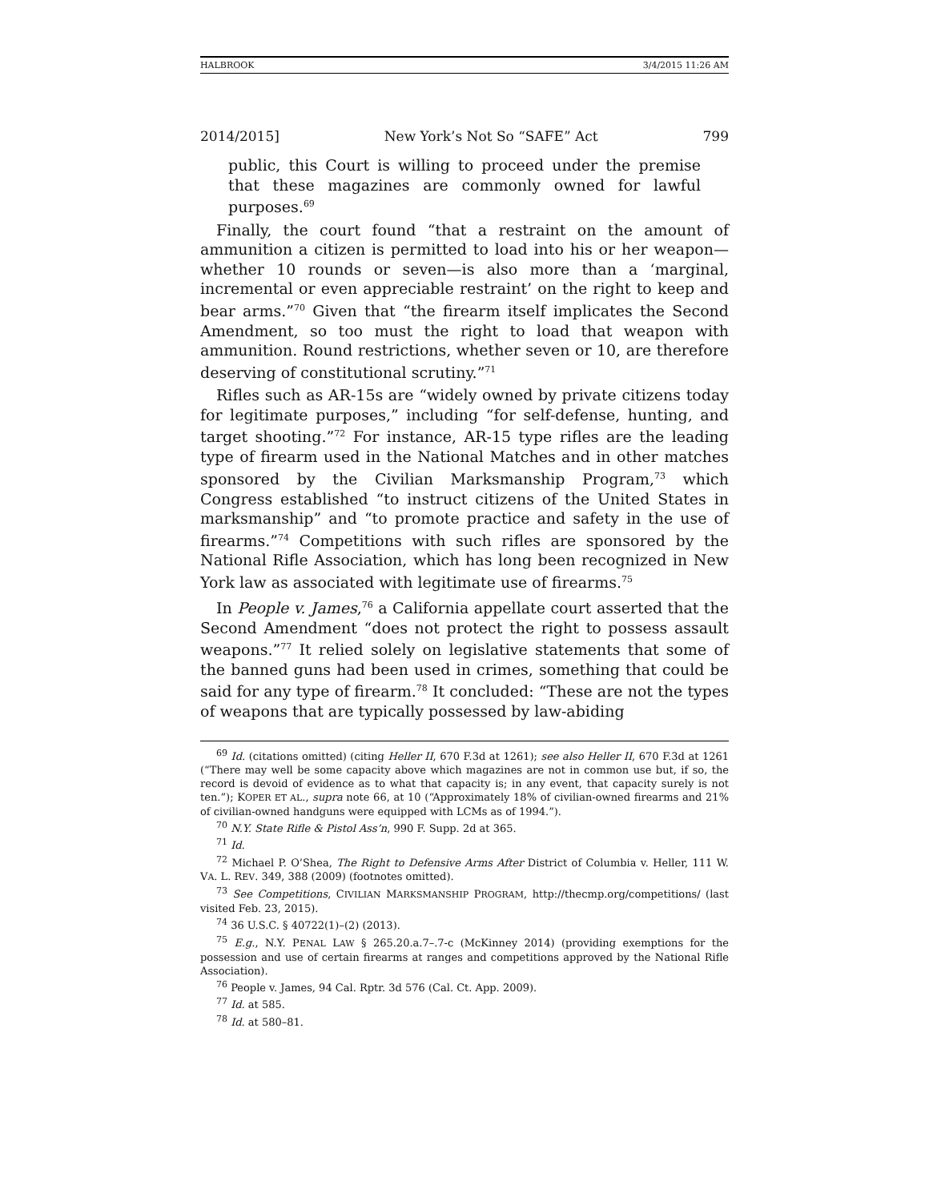HALBROOK 3/4/2015 11:26 AM
2014/2015] New York’s Not So “SAFE” Act 799
public, this Court is willing to proceed under the premise that these magazines are commonly owned for lawful purposes.<sup>69</sup>
Finally, the court found “that a restraint on the amount of ammunition a citizen is permitted to load into his or her weapon—whether 10 rounds or seven—is also more than a ‘marginal, incremental or even appreciable restraint’ on the right to keep and bear arms.”<sup>70</sup> Given that “the firearm itself implicates the Second Amendment, so too must the right to load that weapon with ammunition. Round restrictions, whether seven or 10, are therefore deserving of constitutional scrutiny.”<sup>71</sup>
Rifles such as AR-15s are “widely owned by private citizens today for legitimate purposes,” including “for self-defense, hunting, and target shooting.”<sup>72</sup> For instance, AR-15 type rifles are the leading type of firearm used in the National Matches and in other matches sponsored by the Civilian Marksmanship Program,<sup>73</sup> which Congress established “to instruct citizens of the United States in marksmanship” and “to promote practice and safety in the use of firearms.”<sup>74</sup> Competitions with such rifles are sponsored by the National Rifle Association, which has long been recognized in New York law as associated with legitimate use of firearms.<sup>75</sup>
In People v. James,<sup>76</sup> a California appellate court asserted that the Second Amendment “does not protect the right to possess assault weapons.”<sup>77</sup> It relied solely on legislative statements that some of the banned guns had been used in crimes, something that could be said for any type of firearm.<sup>78</sup> It concluded: “These are not the types of weapons that are typically possessed by law-abiding
<sup>69</sup> Id. (citations omitted) (citing Heller II, 670 F.3d at 1261); see also Heller II, 670 F.3d at 1261 (“There may well be some capacity above which magazines are not in common use but, if so, the record is devoid of evidence as to what that capacity is; in any event, that capacity surely is not ten.”); KOPER ET AL., supra note 66, at 10 (“Approximately 18% of civilian-owned firearms and 21% of civilian-owned handguns were equipped with LCMs as of 1994.”).
<sup>70</sup> N.Y. State Rifle & Pistol Ass’n, 990 F. Supp. 2d at 365.
<sup>71</sup> Id.
<sup>72</sup> Michael P. O’Shea, The Right to Defensive Arms After District of Columbia v. Heller, 111 W. VA. L. REV. 349, 388 (2009) (footnotes omitted).
<sup>73</sup> See Competitions, CIVILIAN MARKSMANSHIP PROGRAM, http://thecmp.org/competitions/ (last visited Feb. 23, 2015).
<sup>74</sup> 36 U.S.C. § 40722(1)–(2) (2013).
<sup>75</sup> E.g., N.Y. PENAL LAW § 265.20.a.7–.7-c (McKinney 2014) (providing exemptions for the possession and use of certain firearms at ranges and competitions approved by the National Rifle Association).
<sup>76</sup> People v. James, 94 Cal. Rptr. 3d 576 (Cal. Ct. App. 2009).
<sup>77</sup> Id. at 585.
<sup>78</sup> Id. at 580–81.